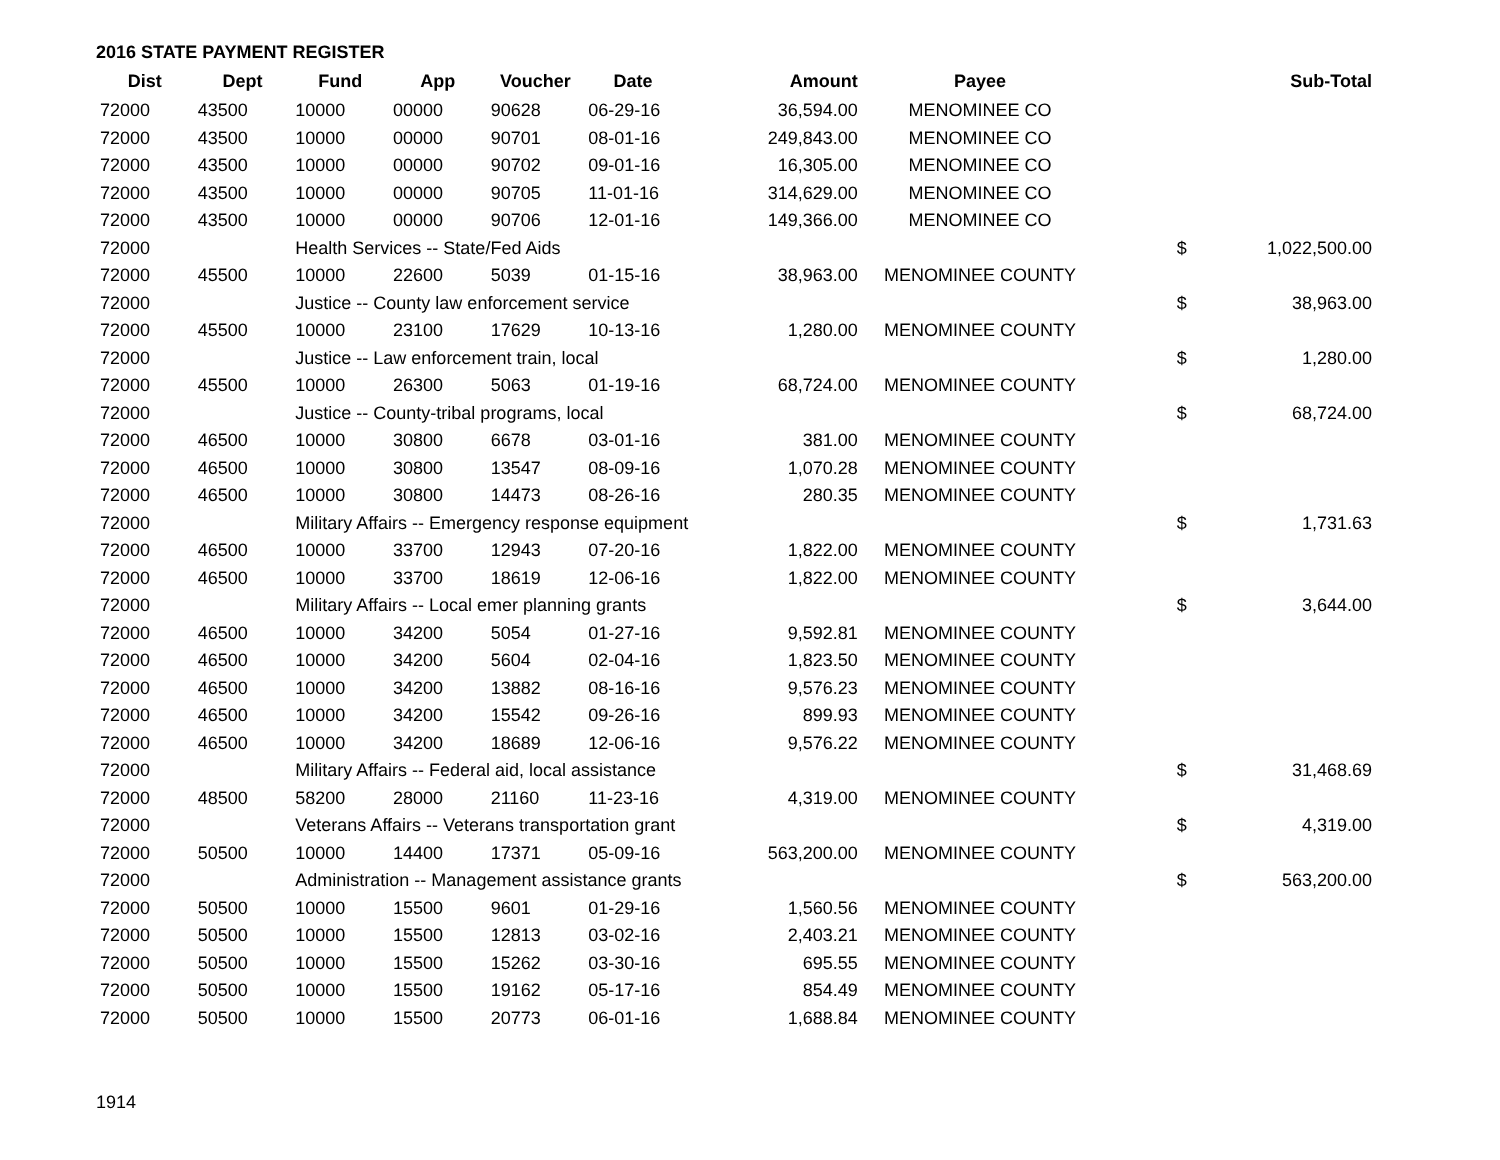2016 STATE PAYMENT REGISTER
| Dist | Dept | Fund | App | Voucher | Date | Amount | Payee | | Sub-Total |
| --- | --- | --- | --- | --- | --- | --- | --- | --- | --- |
| 72000 | 43500 | 10000 | 00000 | 90628 | 06-29-16 | 36,594.00 | MENOMINEE CO | | |
| 72000 | 43500 | 10000 | 00000 | 90701 | 08-01-16 | 249,843.00 | MENOMINEE CO | | |
| 72000 | 43500 | 10000 | 00000 | 90702 | 09-01-16 | 16,305.00 | MENOMINEE CO | | |
| 72000 | 43500 | 10000 | 00000 | 90705 | 11-01-16 | 314,629.00 | MENOMINEE CO | | |
| 72000 | 43500 | 10000 | 00000 | 90706 | 12-01-16 | 149,366.00 | MENOMINEE CO | | |
| 72000 | | Health Services -- State/Fed Aids | | | | | | $ | 1,022,500.00 |
| 72000 | 45500 | 10000 | 22600 | 5039 | 01-15-16 | 38,963.00 | MENOMINEE COUNTY | | |
| 72000 | | Justice -- County law enforcement service | | | | | | $ | 38,963.00 |
| 72000 | 45500 | 10000 | 23100 | 17629 | 10-13-16 | 1,280.00 | MENOMINEE COUNTY | | |
| 72000 | | Justice -- Law enforcement train, local | | | | | | $ | 1,280.00 |
| 72000 | 45500 | 10000 | 26300 | 5063 | 01-19-16 | 68,724.00 | MENOMINEE COUNTY | | |
| 72000 | | Justice -- County-tribal programs, local | | | | | | $ | 68,724.00 |
| 72000 | 46500 | 10000 | 30800 | 6678 | 03-01-16 | 381.00 | MENOMINEE COUNTY | | |
| 72000 | 46500 | 10000 | 30800 | 13547 | 08-09-16 | 1,070.28 | MENOMINEE COUNTY | | |
| 72000 | 46500 | 10000 | 30800 | 14473 | 08-26-16 | 280.35 | MENOMINEE COUNTY | | |
| 72000 | | Military Affairs -- Emergency response equipment | | | | | | $ | 1,731.63 |
| 72000 | 46500 | 10000 | 33700 | 12943 | 07-20-16 | 1,822.00 | MENOMINEE COUNTY | | |
| 72000 | 46500 | 10000 | 33700 | 18619 | 12-06-16 | 1,822.00 | MENOMINEE COUNTY | | |
| 72000 | | Military Affairs -- Local emer planning grants | | | | | | $ | 3,644.00 |
| 72000 | 46500 | 10000 | 34200 | 5054 | 01-27-16 | 9,592.81 | MENOMINEE COUNTY | | |
| 72000 | 46500 | 10000 | 34200 | 5604 | 02-04-16 | 1,823.50 | MENOMINEE COUNTY | | |
| 72000 | 46500 | 10000 | 34200 | 13882 | 08-16-16 | 9,576.23 | MENOMINEE COUNTY | | |
| 72000 | 46500 | 10000 | 34200 | 15542 | 09-26-16 | 899.93 | MENOMINEE COUNTY | | |
| 72000 | 46500 | 10000 | 34200 | 18689 | 12-06-16 | 9,576.22 | MENOMINEE COUNTY | | |
| 72000 | | Military Affairs -- Federal aid, local assistance | | | | | | $ | 31,468.69 |
| 72000 | 48500 | 58200 | 28000 | 21160 | 11-23-16 | 4,319.00 | MENOMINEE COUNTY | | |
| 72000 | | Veterans Affairs -- Veterans transportation grant | | | | | | $ | 4,319.00 |
| 72000 | 50500 | 10000 | 14400 | 17371 | 05-09-16 | 563,200.00 | MENOMINEE COUNTY | | |
| 72000 | | Administration -- Management assistance grants | | | | | | $ | 563,200.00 |
| 72000 | 50500 | 10000 | 15500 | 9601 | 01-29-16 | 1,560.56 | MENOMINEE COUNTY | | |
| 72000 | 50500 | 10000 | 15500 | 12813 | 03-02-16 | 2,403.21 | MENOMINEE COUNTY | | |
| 72000 | 50500 | 10000 | 15500 | 15262 | 03-30-16 | 695.55 | MENOMINEE COUNTY | | |
| 72000 | 50500 | 10000 | 15500 | 19162 | 05-17-16 | 854.49 | MENOMINEE COUNTY | | |
| 72000 | 50500 | 10000 | 15500 | 20773 | 06-01-16 | 1,688.84 | MENOMINEE COUNTY | | |
1914